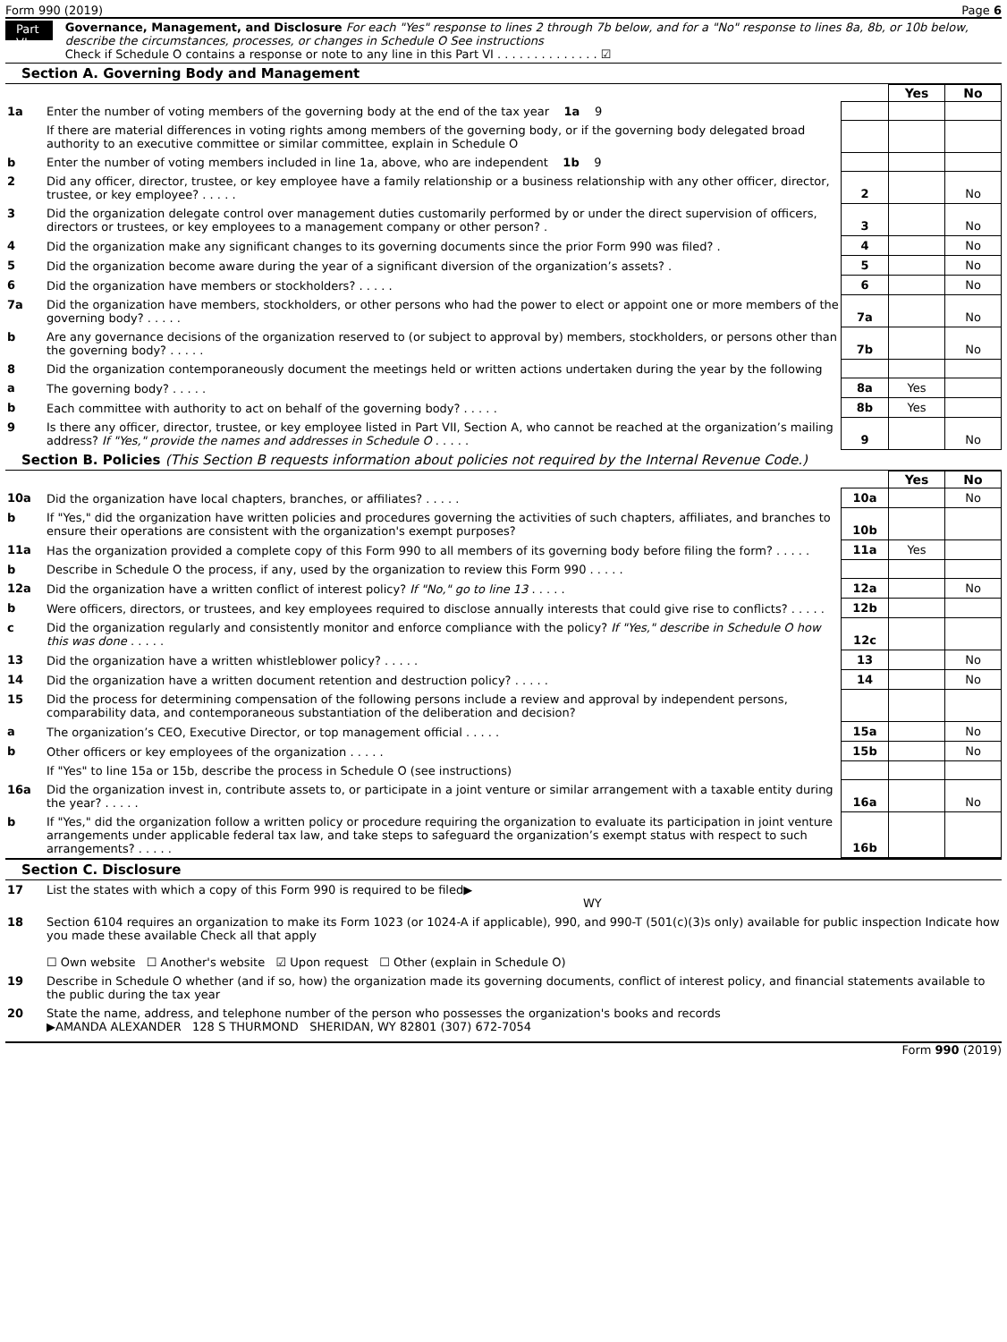Form 990 (2019) Page 6
Part VI
Governance, Management, and Disclosure For each "Yes" response to lines 2 through 7b below, and for a "No" response to lines 8a, 8b, or 10b below, describe the circumstances, processes, or changes in Schedule O See instructions
Check if Schedule O contains a response or note to any line in this Part VI . . . . . . . . . . . . . . ☑
Section A. Governing Body and Management
| | | | Yes | No |
| 1a | Enter the number of voting members of the governing body at the end of the tax year 1a 9 | | | |
| | If there are material differences in voting rights among members of the governing body, or if the governing body delegated broad authority to an executive committee or similar committee, explain in Schedule O | | | |
| b | Enter the number of voting members included in line 1a, above, who are independent 1b 9 | | | |
| 2 | Did any officer, director, trustee, or key employee have a family relationship or a business relationship with any other officer, director, trustee, or key employee? . . . . . | 2 | | No |
| 3 | Did the organization delegate control over management duties customarily performed by or under the direct supervision of officers, directors or trustees, or key employees to a management company or other person? . | 3 | | No |
| 4 | Did the organization make any significant changes to its governing documents since the prior Form 990 was filed? . | 4 | | No |
| 5 | Did the organization become aware during the year of a significant diversion of the organization’s assets? . | 5 | | No |
| 6 | Did the organization have members or stockholders? . . . . . | 6 | | No |
| 7a | Did the organization have members, stockholders, or other persons who had the power to elect or appoint one or more members of the governing body? . . . . . | 7a | | No |
| b | Are any governance decisions of the organization reserved to (or subject to approval by) members, stockholders, or persons other than the governing body? . . . . . | 7b | | No |
| 8 | Did the organization contemporaneously document the meetings held or written actions undertaken during the year by the following | | | |
| a | The governing body? . . . . . | 8a | Yes | |
| b | Each committee with authority to act on behalf of the governing body? . . . . . | 8b | Yes | |
| 9 | Is there any officer, director, trustee, or key employee listed in Part VII, Section A, who cannot be reached at the organization’s mailing address? If "Yes," provide the names and addresses in Schedule O . . . . . | 9 | | No |
Section B. Policies (This Section B requests information about policies not required by the Internal Revenue Code.)
| | | | Yes | No |
| 10a | Did the organization have local chapters, branches, or affiliates? . . . . . | 10a | | No |
| b | If "Yes," did the organization have written policies and procedures governing the activities of such chapters, affiliates, and branches to ensure their operations are consistent with the organization's exempt purposes? | 10b | | |
| 11a | Has the organization provided a complete copy of this Form 990 to all members of its governing body before filing the form? . . . . . | 11a | Yes | |
| b | Describe in Schedule O the process, if any, used by the organization to review this Form 990 . . . . . | | | |
| 12a | Did the organization have a written conflict of interest policy? If "No," go to line 13 . . . . . | 12a | | No |
| b | Were officers, directors, or trustees, and key employees required to disclose annually interests that could give rise to conflicts? . . . . . | 12b | | |
| c | Did the organization regularly and consistently monitor and enforce compliance with the policy? If "Yes," describe in Schedule O how this was done . . . . . | 12c | | |
| 13 | Did the organization have a written whistleblower policy? . . . . . | 13 | | No |
| 14 | Did the organization have a written document retention and destruction policy? . . . . . | 14 | | No |
| 15 | Did the process for determining compensation of the following persons include a review and approval by independent persons, comparability data, and contemporaneous substantiation of the deliberation and decision? | | | |
| a | The organization’s CEO, Executive Director, or top management official . . . . . | 15a | | No |
| b | Other officers or key employees of the organization . . . . . | 15b | | No |
| | If "Yes" to line 15a or 15b, describe the process in Schedule O (see instructions) | | | |
| 16a | Did the organization invest in, contribute assets to, or participate in a joint venture or similar arrangement with a taxable entity during the year? . . . . . | 16a | | No |
| b | If "Yes," did the organization follow a written policy or procedure requiring the organization to evaluate its participation in joint venture arrangements under applicable federal tax law, and take steps to safeguard the organization’s exempt status with respect to such arrangements? . . . . . | 16b | | |
Section C. Disclosure
| 17 | List the states with which a copy of this Form 990 is required to be filed▶ WY |
| 18 | Section 6104 requires an organization to make its Form 1023 (or 1024-A if applicable), 990, and 990-T (501(c)(3)s only) available for public inspection Indicate how you made these available Check all that apply ☐ Own website ☐ Another's website ☑ Upon request ☐ Other (explain in Schedule O) |
| 19 | Describe in Schedule O whether (and if so, how) the organization made its governing documents, conflict of interest policy, and financial statements available to the public during the tax year |
| 20 | State the name, address, and telephone number of the person who possesses the organization's books and records ▶AMANDA ALEXANDER 128 S THURMOND SHERIDAN, WY 82801 (307) 672-7054 |
Form 990 (2019)